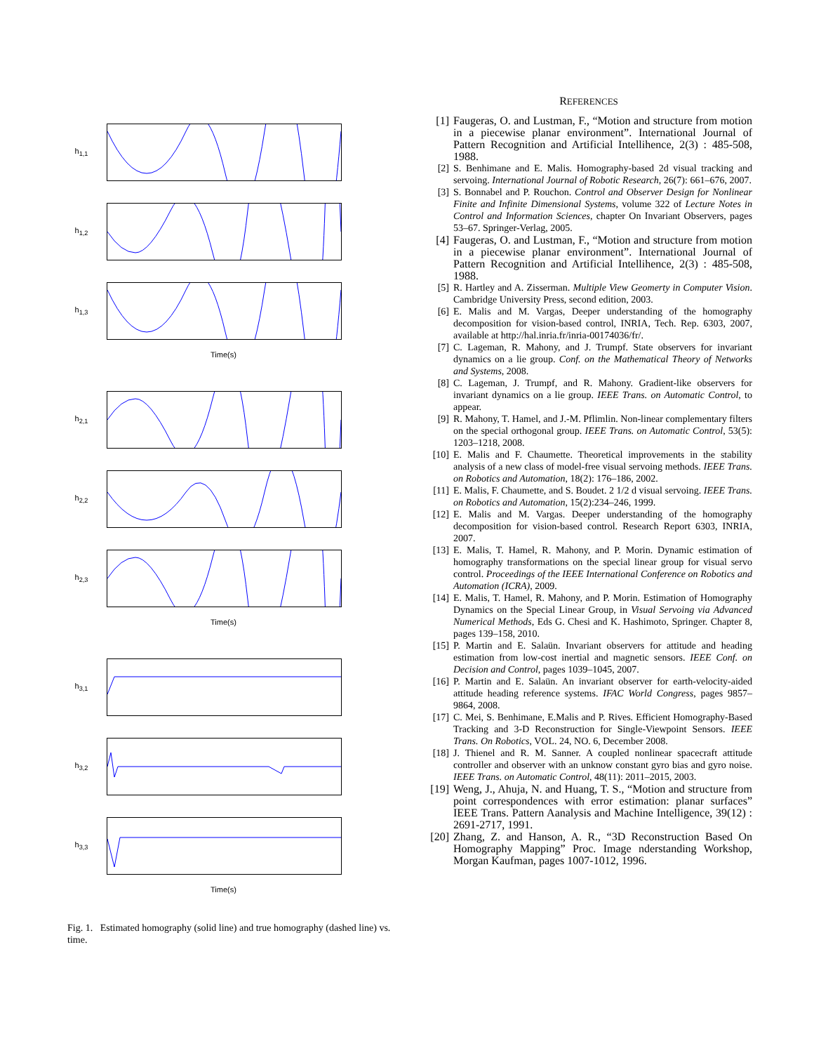h<sub>1,1</sub>
h<sub>1,2</sub>
h<sub>1,3</sub>
Time(s)
h<sub>2,1</sub>
h<sub>2,2</sub>
h<sub>2,3</sub>
Time(s)
h<sub>3,1</sub>
h<sub>3,2</sub>
h<sub>3,3</sub>
Time(s)
Fig. 1. Estimated homography (solid line) and true homography (dashed line) vs. time.
REFERENCES
[1] Faugeras, O. and Lustman, F., “Motion and structure from motion in a piecewise planar environment”. International Journal of Pattern Recognition and Artificial Intellihence, 2(3) : 485-508, 1988.
[2] S. Benhimane and E. Malis. Homography-based 2d visual tracking and servoing. International Journal of Robotic Research, 26(7): 661–676, 2007.
[3] S. Bonnabel and P. Rouchon. Control and Observer Design for Nonlinear Finite and Infinite Dimensional Systems, volume 322 of Lecture Notes in Control and Information Sciences, chapter On Invariant Observers, pages 53–67. Springer-Verlag, 2005.
[4] Faugeras, O. and Lustman, F., “Motion and structure from motion in a piecewise planar environment”. International Journal of Pattern Recognition and Artificial Intellihence, 2(3) : 485-508, 1988.
[5] R. Hartley and A. Zisserman. Multiple View Geomerty in Computer Vision. Cambridge University Press, second edition, 2003.
[6] E. Malis and M. Vargas, Deeper understanding of the homography decomposition for vision-based control, INRIA, Tech. Rep. 6303, 2007, available at http://hal.inria.fr/inria-00174036/fr/.
[7] C. Lageman, R. Mahony, and J. Trumpf. State observers for invariant dynamics on a lie group. Conf. on the Mathematical Theory of Networks and Systems, 2008.
[8] C. Lageman, J. Trumpf, and R. Mahony. Gradient-like observers for invariant dynamics on a lie group. IEEE Trans. on Automatic Control, to appear.
[9] R. Mahony, T. Hamel, and J.-M. Pflimlin. Non-linear complementary filters on the special orthogonal group. IEEE Trans. on Automatic Control, 53(5): 1203–1218, 2008.
[10] E. Malis and F. Chaumette. Theoretical improvements in the stability analysis of a new class of model-free visual servoing methods. IEEE Trans. on Robotics and Automation, 18(2): 176–186, 2002.
[11] E. Malis, F. Chaumette, and S. Boudet. 2 1/2 d visual servoing. IEEE Trans. on Robotics and Automation, 15(2):234–246, 1999.
[12] E. Malis and M. Vargas. Deeper understanding of the homography decomposition for vision-based control. Research Report 6303, INRIA, 2007.
[13] E. Malis, T. Hamel, R. Mahony, and P. Morin. Dynamic estimation of homography transformations on the special linear group for visual servo control. Proceedings of the IEEE International Conference on Robotics and Automation (ICRA), 2009.
[14] E. Malis, T. Hamel, R. Mahony, and P. Morin. Estimation of Homography Dynamics on the Special Linear Group, in Visual Servoing via Advanced Numerical Methods, Eds G. Chesi and K. Hashimoto, Springer. Chapter 8, pages 139–158, 2010.
[15] P. Martin and E. Salaün. Invariant observers for attitude and heading estimation from low-cost inertial and magnetic sensors. IEEE Conf. on Decision and Control, pages 1039–1045, 2007.
[16] P. Martin and E. Salaün. An invariant observer for earth-velocity-aided attitude heading reference systems. IFAC World Congress, pages 9857–9864, 2008.
[17] C. Mei, S. Benhimane, E.Malis and P. Rives. Efficient Homography-Based Tracking and 3-D Reconstruction for Single-Viewpoint Sensors. IEEE Trans. On Robotics, VOL. 24, NO. 6, December 2008.
[18] J. Thienel and R. M. Sanner. A coupled nonlinear spacecraft attitude controller and observer with an unknow constant gyro bias and gyro noise. IEEE Trans. on Automatic Control, 48(11): 2011–2015, 2003.
[19] Weng, J., Ahuja, N. and Huang, T. S., “Motion and structure from point correspondences with error estimation: planar surfaces” IEEE Trans. Pattern Aanalysis and Machine Intelligence, 39(12) : 2691-2717, 1991.
[20] Zhang, Z. and Hanson, A. R., “3D Reconstruction Based On Homography Mapping” Proc. Image nderstanding Workshop, Morgan Kaufman, pages 1007-1012, 1996.